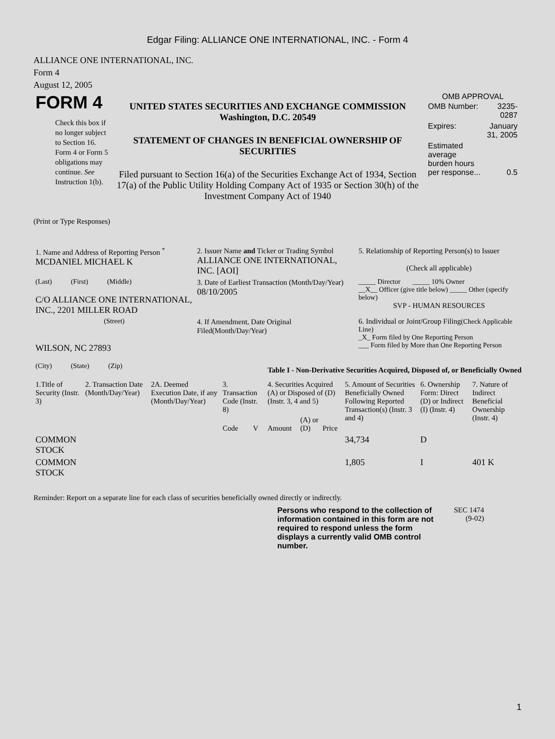Edgar Filing: ALLIANCE ONE INTERNATIONAL, INC. - Form 4
ALLIANCE ONE INTERNATIONAL, INC.
Form 4
August 12, 2005
| FORM 4 Check this box if no longer subject to Section 16. Form 4 or Form 5 obligations may continue. See Instruction 1(b). | UNITED STATES SECURITIES AND EXCHANGE COMMISSION Washington, D.C. 20549 STATEMENT OF CHANGES IN BENEFICIAL OWNERSHIP OF SECURITIES Filed pursuant to Section 16(a) of the Securities Exchange Act of 1934, Section 17(a) of the Public Utility Holding Company Act of 1935 or Section 30(h) of the Investment Company Act of 1940 | OMB APPROVAL / OMB Number: / 3235-0287 / / Expires: / January 31, 2005 / / Estimated average burden hours per response... / 0.5 / |
(Print or Type Responses)
| 1. Name and Address of Reporting Person <sup>*</sup> MCDANIEL MICHAEL K | 2. Issuer Name and Ticker or Trading Symbol ALLIANCE ONE INTERNATIONAL, INC. [AOI] | 5. Relationship of Reporting Person(s) to Issuer (Check all applicable) |
| (Last) (First) (Middle) C/O ALLIANCE ONE INTERNATIONAL, INC., 2201 MILLER ROAD | 3. Date of Earliest Transaction (Month/Day/Year) 08/10/2005 | _____ Director _____ 10% Owner __X__ Officer (give title below) _____ Other (specify below) SVP - HUMAN RESOURCES |
| (Street) WILSON, NC 27893 (City) (State) (Zip) | 4. If Amendment, Date Original Filed(Month/Day/Year) | 6. Individual or Joint/Group Filing (Check Applicable Line) _X_ Form filed by One Reporting Person ___ Form filed by More than One Reporting Person |
Table I - Non-Derivative Securities Acquired, Disposed of, or Beneficially Owned
| 1.Title of Security (Instr. 3) | 2. Transaction Date (Month/Day/Year) | 2A. Deemed Execution Date, if any (Month/Day/Year) | 3. Transaction Code (Instr. 8) | | 4. Securities Acquired (A) or Disposed of (D) (Instr. 3, 4 and 5) | | | 5. Amount of Securities Beneficially Owned Following Reported Transaction(s) (Instr. 3 and 4) | 6. Ownership Form: Direct (D) or Indirect (I) (Instr. 4) | 7. Nature of Indirect Beneficial Ownership (Instr. 4) |
| --- | --- | --- | --- | --- | --- | --- | --- | --- | --- | --- |
| | | | Code | V | Amount | (A) or (D) | Price | | | |
| COMMON STOCK | | | | | | | | 34,734 | D | |
| COMMON STOCK | | | | | | | | 1,805 | I | 401 K |
Reminder: Report on a separate line for each class of securities beneficially owned directly or indirectly.
Persons who respond to the collection of information contained in this form are not required to respond unless the form displays a currently valid OMB control number.
SEC 1474 (9-02)
1